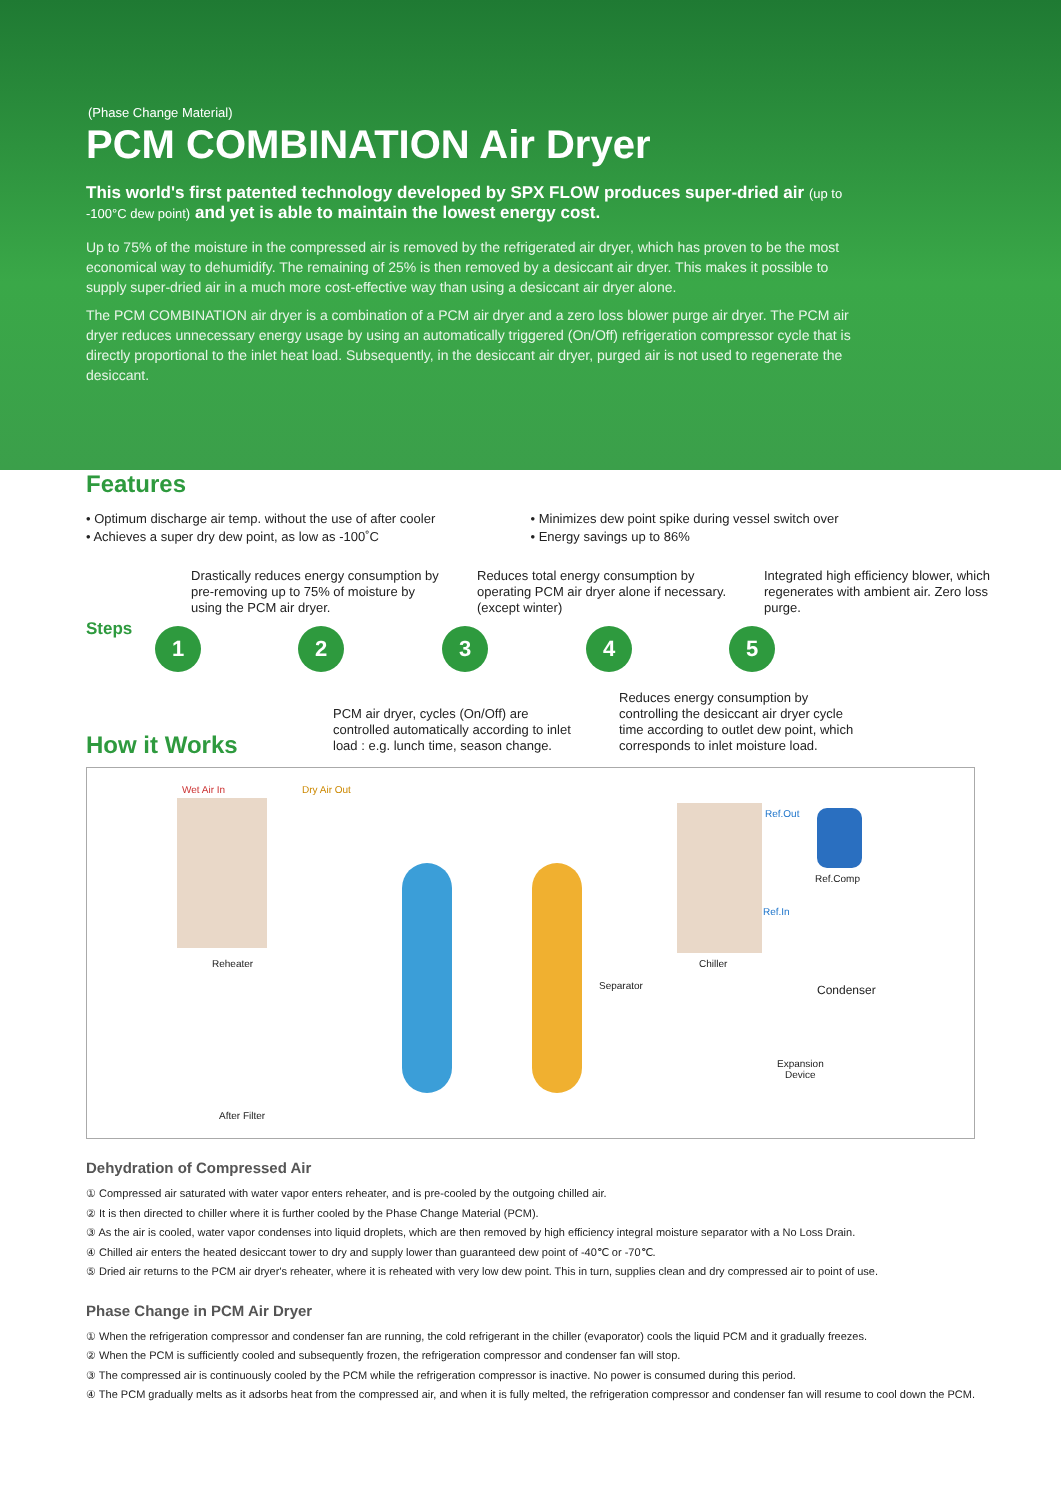(Phase Change Material)
PCM COMBINATION Air Dryer
This world's first patented technology developed by SPX FLOW produces super-dried air (up to -100°C dew point) and yet is able to maintain the lowest energy cost.
Up to 75% of the moisture in the compressed air is removed by the refrigerated air dryer, which has proven to be the most economical way to dehumidify. The remaining of 25% is then removed by a desiccant air dryer. This makes it possible to supply super-dried air in a much more cost-effective way than using a desiccant air dryer alone.
The PCM COMBINATION air dryer is a combination of a PCM air dryer and a zero loss blower purge air dryer. The PCM air dryer reduces unnecessary energy usage by using an automatically triggered (On/Off) refrigeration compressor cycle that is directly proportional to the inlet heat load. Subsequently, in the desiccant air dryer, purged air is not used to regenerate the desiccant.
Features
• Optimum discharge air temp. without the use of after cooler
• Achieves a super dry dew point, as low as -100˚C
• Minimizes dew point spike during vessel switch over
• Energy savings up to 86%
Drastically reduces energy consumption by pre-removing up to 75% of moisture by using the PCM air dryer.
Reduces total energy consumption by operating PCM air dryer alone if necessary. (except winter)
Integrated high efficiency blower, which regenerates with ambient air. Zero loss purge.
Steps 1 2 3 4 5
PCM air dryer, cycles (On/Off) are controlled automatically according to inlet load : e.g. lunch time, season change.
Reduces energy consumption by controlling the desiccant air dryer cycle time according to outlet dew point, which corresponds to inlet moisture load.
How it Works
Wet Air In Dry Air Out
Ref.Out
Ref.Comp
Ref.In
Reheater Chiller
Separator Condenser
Expansion
Device
After Filter
Dehydration of Compressed Air
① Compressed air saturated with water vapor enters reheater, and is pre-cooled by the outgoing chilled air.
② It is then directed to chiller where it is further cooled by the Phase Change Material (PCM).
③ As the air is cooled, water vapor condenses into liquid droplets, which are then removed by high efficiency integral moisture separator with a No Loss Drain.
④ Chilled air enters the heated desiccant tower to dry and supply lower than guaranteed dew point of -40℃ or -70℃.
⑤ Dried air returns to the PCM air dryer's reheater, where it is reheated with very low dew point. This in turn, supplies clean and dry compressed air to point of use.
Phase Change in PCM Air Dryer
① When the refrigeration compressor and condenser fan are running, the cold refrigerant in the chiller (evaporator) cools the liquid PCM and it gradually freezes.
② When the PCM is sufficiently cooled and subsequently frozen, the refrigeration compressor and condenser fan will stop.
③ The compressed air is continuously cooled by the PCM while the refrigeration compressor is inactive. No power is consumed during this period.
④ The PCM gradually melts as it adsorbs heat from the compressed air, and when it is fully melted, the refrigeration compressor and condenser fan will resume to cool down the PCM.